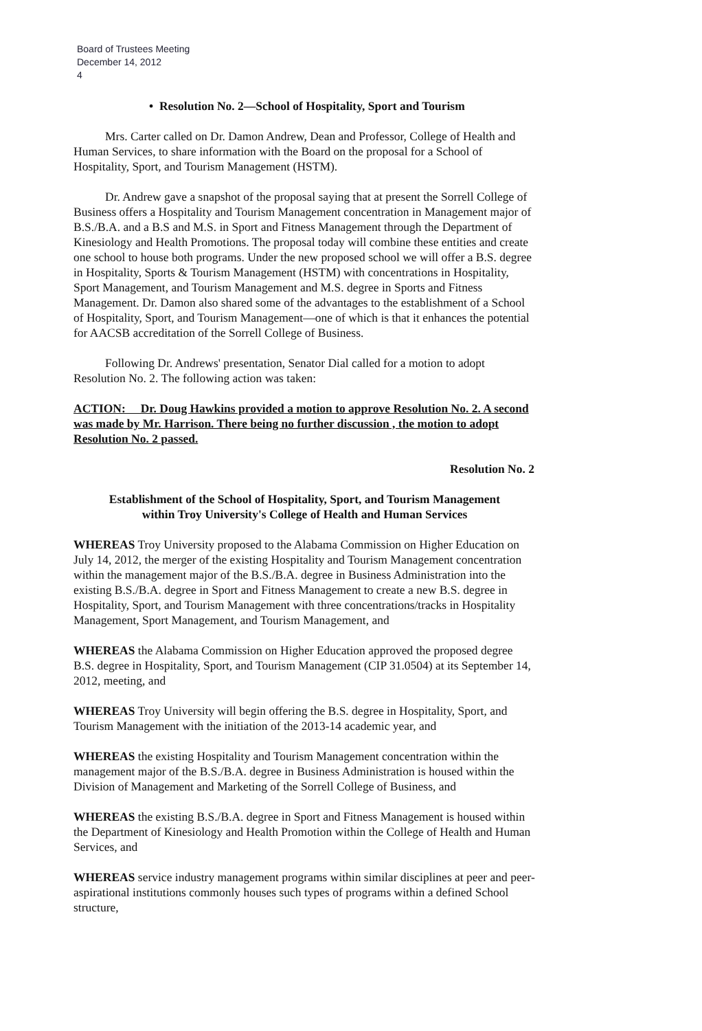Board of Trustees Meeting
December 14, 2012
4
• Resolution No. 2—School of Hospitality, Sport and Tourism
Mrs. Carter called on Dr. Damon Andrew, Dean and Professor, College of Health and Human Services, to share information with the Board on the proposal for a School of Hospitality, Sport, and Tourism Management (HSTM).
Dr. Andrew gave a snapshot of the proposal saying that at present the Sorrell College of Business offers a Hospitality and Tourism Management concentration in Management major of B.S./B.A. and a B.S and M.S. in Sport and Fitness Management through the Department of Kinesiology and Health Promotions. The proposal today will combine these entities and create one school to house both programs. Under the new proposed school we will offer a B.S. degree in Hospitality, Sports & Tourism Management (HSTM) with concentrations in Hospitality, Sport Management, and Tourism Management and M.S. degree in Sports and Fitness Management. Dr. Damon also shared some of the advantages to the establishment of a School of Hospitality, Sport, and Tourism Management—one of which is that it enhances the potential for AACSB accreditation of the Sorrell College of Business.
Following Dr. Andrews' presentation, Senator Dial called for a motion to adopt Resolution No. 2. The following action was taken:
ACTION: Dr. Doug Hawkins provided a motion to approve Resolution No. 2. A second was made by Mr. Harrison. There being no further discussion , the motion to adopt Resolution No. 2 passed.
Resolution No. 2
Establishment of the School of Hospitality, Sport, and Tourism Management
within Troy University's College of Health and Human Services
WHEREAS Troy University proposed to the Alabama Commission on Higher Education on July 14, 2012, the merger of the existing Hospitality and Tourism Management concentration within the management major of the B.S./B.A. degree in Business Administration into the existing B.S./B.A. degree in Sport and Fitness Management to create a new B.S. degree in Hospitality, Sport, and Tourism Management with three concentrations/tracks in Hospitality Management, Sport Management, and Tourism Management, and
WHEREAS the Alabama Commission on Higher Education approved the proposed degree B.S. degree in Hospitality, Sport, and Tourism Management (CIP 31.0504) at its September 14, 2012, meeting, and
WHEREAS Troy University will begin offering the B.S. degree in Hospitality, Sport, and Tourism Management with the initiation of the 2013-14 academic year, and
WHEREAS the existing Hospitality and Tourism Management concentration within the management major of the B.S./B.A. degree in Business Administration is housed within the Division of Management and Marketing of the Sorrell College of Business, and
WHEREAS the existing B.S./B.A. degree in Sport and Fitness Management is housed within the Department of Kinesiology and Health Promotion within the College of Health and Human Services, and
WHEREAS service industry management programs within similar disciplines at peer and peer-aspirational institutions commonly houses such types of programs within a defined School structure,